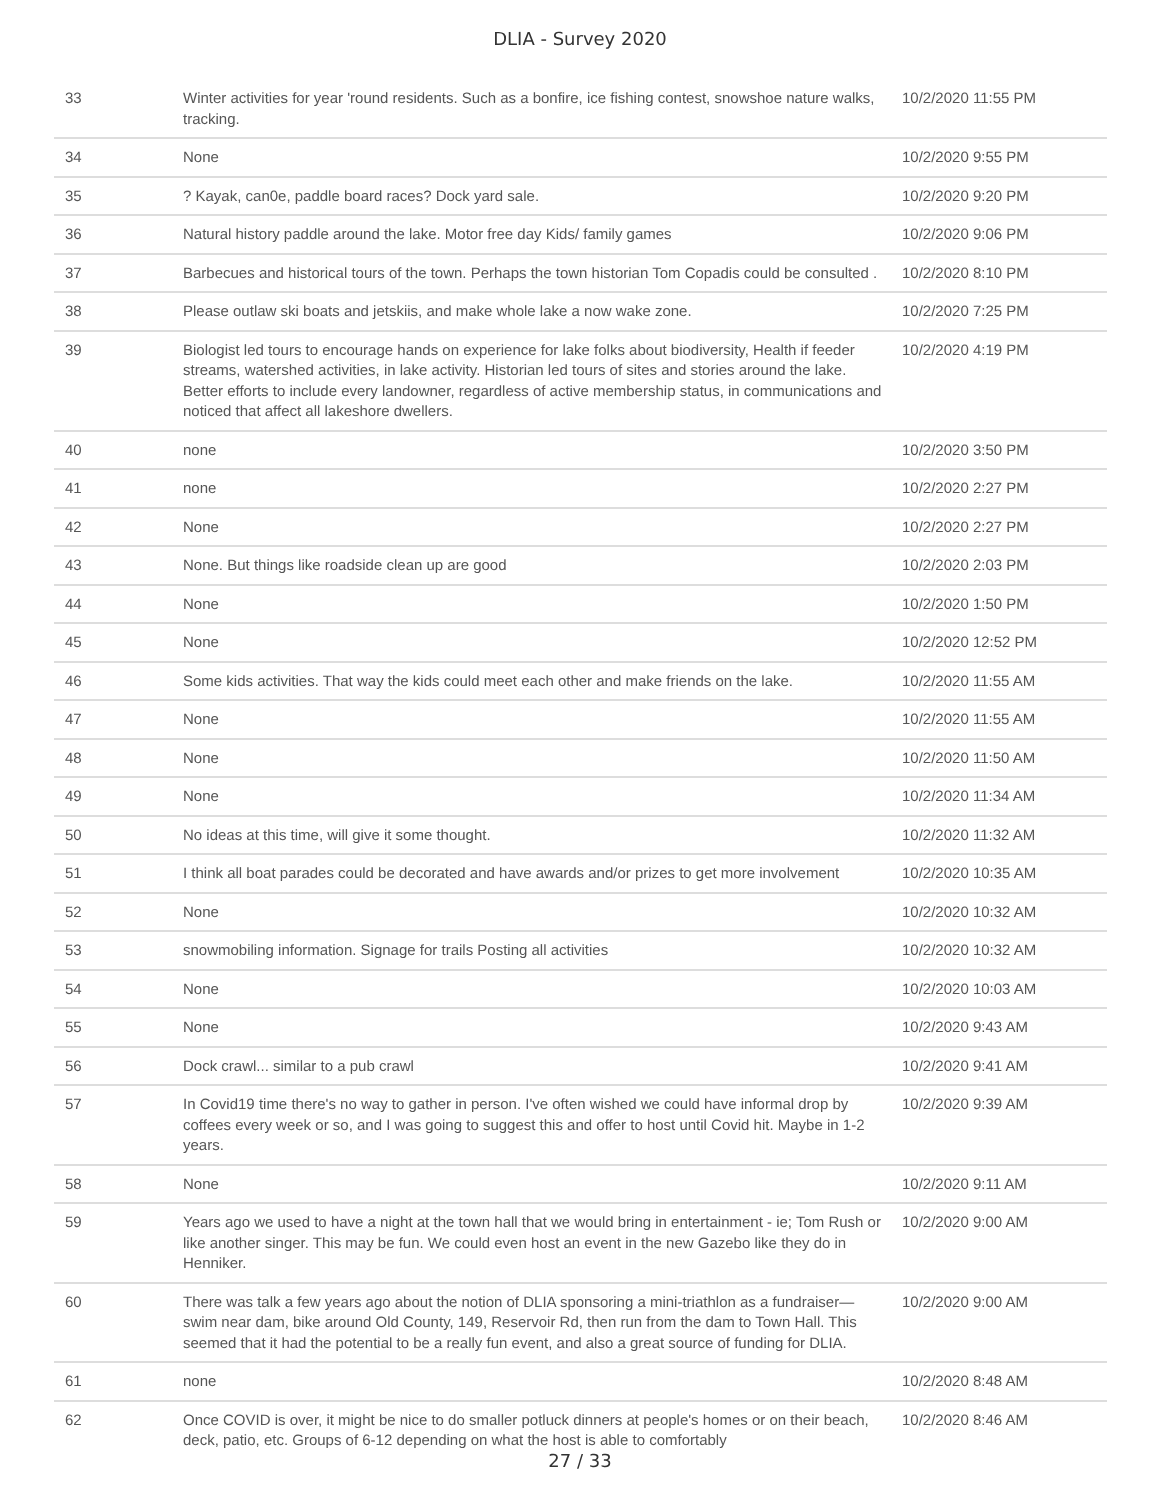DLIA - Survey 2020
| 33 | Winter activities for year 'round residents. Such as a bonfire, ice fishing contest, snowshoe nature walks, tracking. | 10/2/2020 11:55 PM |
| 34 | None | 10/2/2020 9:55 PM |
| 35 | ? Kayak, can0e, paddle board races? Dock yard sale. | 10/2/2020 9:20 PM |
| 36 | Natural history paddle around the lake. Motor free day Kids/ family games | 10/2/2020 9:06 PM |
| 37 | Barbecues and historical tours of the town. Perhaps the town historian Tom Copadis could be consulted . | 10/2/2020 8:10 PM |
| 38 | Please outlaw ski boats and jetskiis, and make whole lake a now wake zone. | 10/2/2020 7:25 PM |
| 39 | Biologist led tours to encourage hands on experience for lake folks about biodiversity, Health if feeder streams, watershed activities, in lake activity. Historian led tours of sites and stories around the lake. Better efforts to include every landowner, regardless of active membership status, in communications and noticed that affect all lakeshore dwellers. | 10/2/2020 4:19 PM |
| 40 | none | 10/2/2020 3:50 PM |
| 41 | none | 10/2/2020 2:27 PM |
| 42 | None | 10/2/2020 2:27 PM |
| 43 | None. But things like roadside clean up are good | 10/2/2020 2:03 PM |
| 44 | None | 10/2/2020 1:50 PM |
| 45 | None | 10/2/2020 12:52 PM |
| 46 | Some kids activities. That way the kids could meet each other and make friends on the lake. | 10/2/2020 11:55 AM |
| 47 | None | 10/2/2020 11:55 AM |
| 48 | None | 10/2/2020 11:50 AM |
| 49 | None | 10/2/2020 11:34 AM |
| 50 | No ideas at this time, will give it some thought. | 10/2/2020 11:32 AM |
| 51 | I think all boat parades could be decorated and have awards and/or prizes to get more involvement | 10/2/2020 10:35 AM |
| 52 | None | 10/2/2020 10:32 AM |
| 53 | snowmobiling information. Signage for trails Posting all activities | 10/2/2020 10:32 AM |
| 54 | None | 10/2/2020 10:03 AM |
| 55 | None | 10/2/2020 9:43 AM |
| 56 | Dock crawl... similar to a pub crawl | 10/2/2020 9:41 AM |
| 57 | In Covid19 time there's no way to gather in person. I've often wished we could have informal drop by coffees every week or so, and I was going to suggest this and offer to host until Covid hit. Maybe in 1-2 years. | 10/2/2020 9:39 AM |
| 58 | None | 10/2/2020 9:11 AM |
| 59 | Years ago we used to have a night at the town hall that we would bring in entertainment - ie; Tom Rush or like another singer. This may be fun. We could even host an event in the new Gazebo like they do in Henniker. | 10/2/2020 9:00 AM |
| 60 | There was talk a few years ago about the notion of DLIA sponsoring a mini-triathlon as a fundraiser—swim near dam, bike around Old County, 149, Reservoir Rd, then run from the dam to Town Hall. This seemed that it had the potential to be a really fun event, and also a great source of funding for DLIA. | 10/2/2020 9:00 AM |
| 61 | none | 10/2/2020 8:48 AM |
| 62 | Once COVID is over, it might be nice to do smaller potluck dinners at people's homes or on their beach, deck, patio, etc. Groups of 6-12 depending on what the host is able to comfortably | 10/2/2020 8:46 AM |
27 / 33